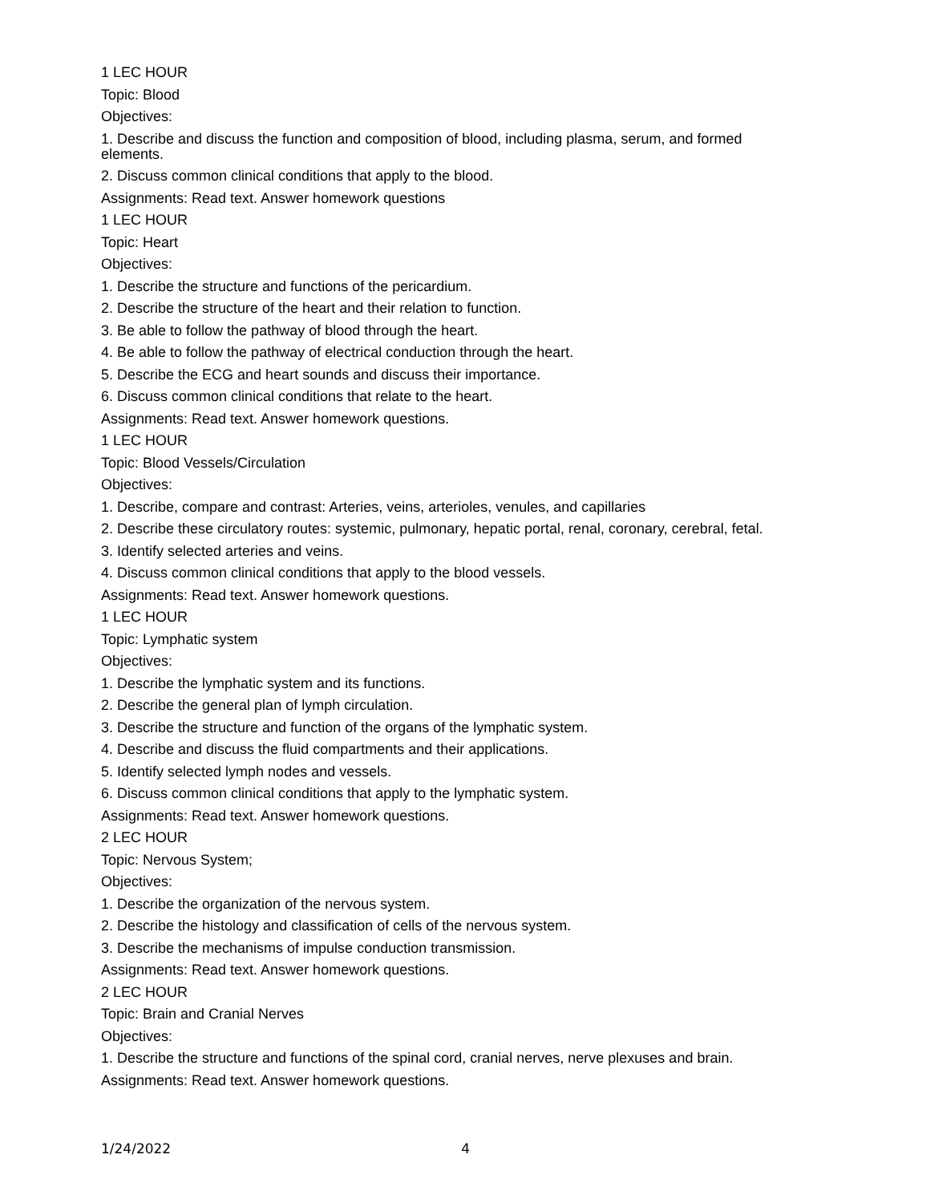1 LEC HOUR
Topic: Blood
Objectives:
1. Describe and discuss the function and composition of blood, including plasma, serum, and formed elements.
2. Discuss common clinical conditions that apply to the blood.
Assignments: Read text. Answer homework questions
1 LEC HOUR
Topic: Heart
Objectives:
1. Describe the structure and functions of the pericardium.
2. Describe the structure of the heart and their relation to function.
3. Be able to follow the pathway of blood through the heart.
4. Be able to follow the pathway of electrical conduction through the heart.
5. Describe the ECG and heart sounds and discuss their importance.
6. Discuss common clinical conditions that relate to the heart.
Assignments: Read text. Answer homework questions.
1 LEC HOUR
Topic: Blood Vessels/Circulation
Objectives:
1. Describe, compare and contrast: Arteries, veins, arterioles, venules, and capillaries
2. Describe these circulatory routes: systemic, pulmonary, hepatic portal, renal, coronary, cerebral, fetal.
3. Identify selected arteries and veins.
4. Discuss common clinical conditions that apply to the blood vessels.
Assignments: Read text. Answer homework questions.
1 LEC HOUR
Topic: Lymphatic system
Objectives:
1. Describe the lymphatic system and its functions.
2. Describe the general plan of lymph circulation.
3. Describe the structure and function of the organs of the lymphatic system.
4. Describe and discuss the fluid compartments and their applications.
5. Identify selected lymph nodes and vessels.
6. Discuss common clinical conditions that apply to the lymphatic system.
Assignments: Read text. Answer homework questions.
2 LEC HOUR
Topic: Nervous System;
Objectives:
1. Describe the organization of the nervous system.
2. Describe the histology and classification of cells of the nervous system.
3. Describe the mechanisms of impulse conduction transmission.
Assignments: Read text. Answer homework questions.
2 LEC HOUR
Topic: Brain and Cranial Nerves
Objectives:
1. Describe the structure and functions of the spinal cord, cranial nerves, nerve plexuses and brain.
Assignments: Read text. Answer homework questions.
1/24/2022 4